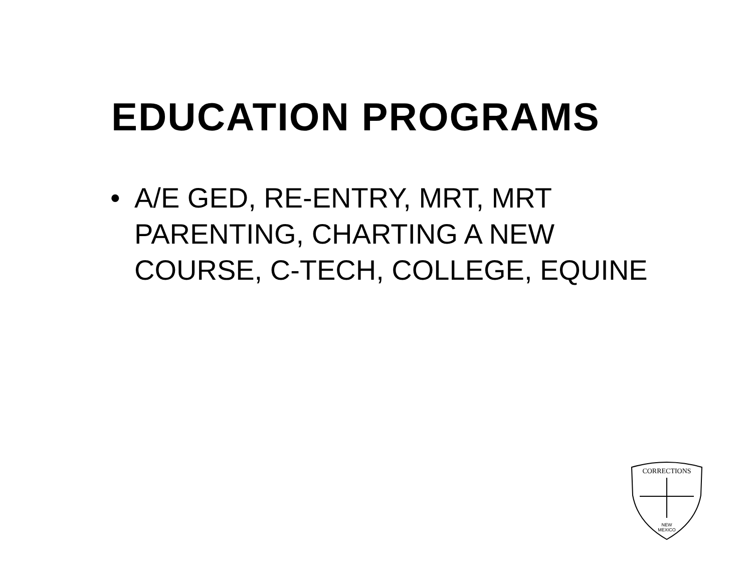EDUCATION PROGRAMS
• A/E GED, RE-ENTRY, MRT, MRT PARENTING, CHARTING A NEW COURSE, C-TECH, COLLEGE, EQUINE
CORRECTIONS
NEW
MEXICO